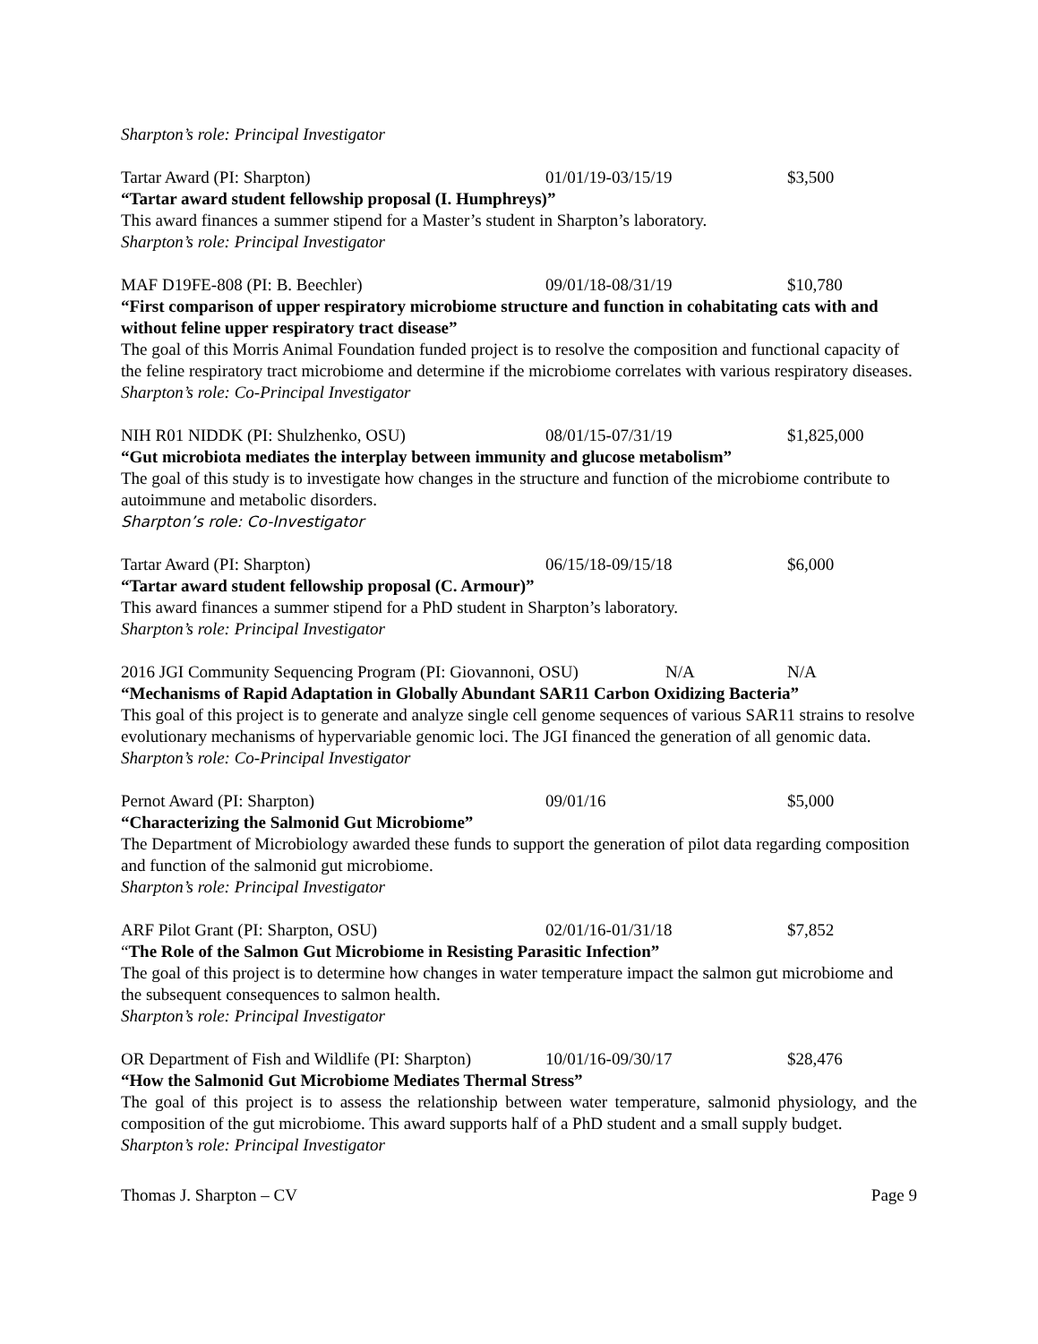Sharpton’s role: Principal Investigator
Tartar Award (PI: Sharpton) 01/01/19-03/15/19 $3,500
“Tartar award student fellowship proposal (I. Humphreys)”
This award finances a summer stipend for a Master’s student in Sharpton’s laboratory.
Sharpton’s role: Principal Investigator
MAF D19FE-808 (PI: B. Beechler) 09/01/18-08/31/19 $10,780
“First comparison of upper respiratory microbiome structure and function in cohabitating cats with and without feline upper respiratory tract disease”
The goal of this Morris Animal Foundation funded project is to resolve the composition and functional capacity of the feline respiratory tract microbiome and determine if the microbiome correlates with various respiratory diseases.
Sharpton’s role: Co-Principal Investigator
NIH R01 NIDDK (PI: Shulzhenko, OSU) 08/01/15-07/31/19 $1,825,000
“Gut microbiota mediates the interplay between immunity and glucose metabolism”
The goal of this study is to investigate how changes in the structure and function of the microbiome contribute to autoimmune and metabolic disorders.
Sharpton’s role: Co-Investigator
Tartar Award (PI: Sharpton) 06/15/18-09/15/18 $6,000
“Tartar award student fellowship proposal (C. Armour)”
This award finances a summer stipend for a PhD student in Sharpton’s laboratory.
Sharpton’s role: Principal Investigator
2016 JGI Community Sequencing Program (PI: Giovannoni, OSU) N/A N/A
“Mechanisms of Rapid Adaptation in Globally Abundant SAR11 Carbon Oxidizing Bacteria”
This goal of this project is to generate and analyze single cell genome sequences of various SAR11 strains to resolve evolutionary mechanisms of hypervariable genomic loci. The JGI financed the generation of all genomic data.
Sharpton’s role: Co-Principal Investigator
Pernot Award (PI: Sharpton) 09/01/16 $5,000
“Characterizing the Salmonid Gut Microbiome”
The Department of Microbiology awarded these funds to support the generation of pilot data regarding composition and function of the salmonid gut microbiome.
Sharpton’s role: Principal Investigator
ARF Pilot Grant (PI: Sharpton, OSU) 02/01/16-01/31/18 $7,852
“The Role of the Salmon Gut Microbiome in Resisting Parasitic Infection”
The goal of this project is to determine how changes in water temperature impact the salmon gut microbiome and the subsequent consequences to salmon health.
Sharpton’s role: Principal Investigator
OR Department of Fish and Wildlife (PI: Sharpton) 10/01/16-09/30/17 $28,476
“How the Salmonid Gut Microbiome Mediates Thermal Stress”
The goal of this project is to assess the relationship between water temperature, salmonid physiology, and the composition of the gut microbiome. This award supports half of a PhD student and a small supply budget.
Sharpton’s role: Principal Investigator
Thomas J. Sharpton – CV Page 9